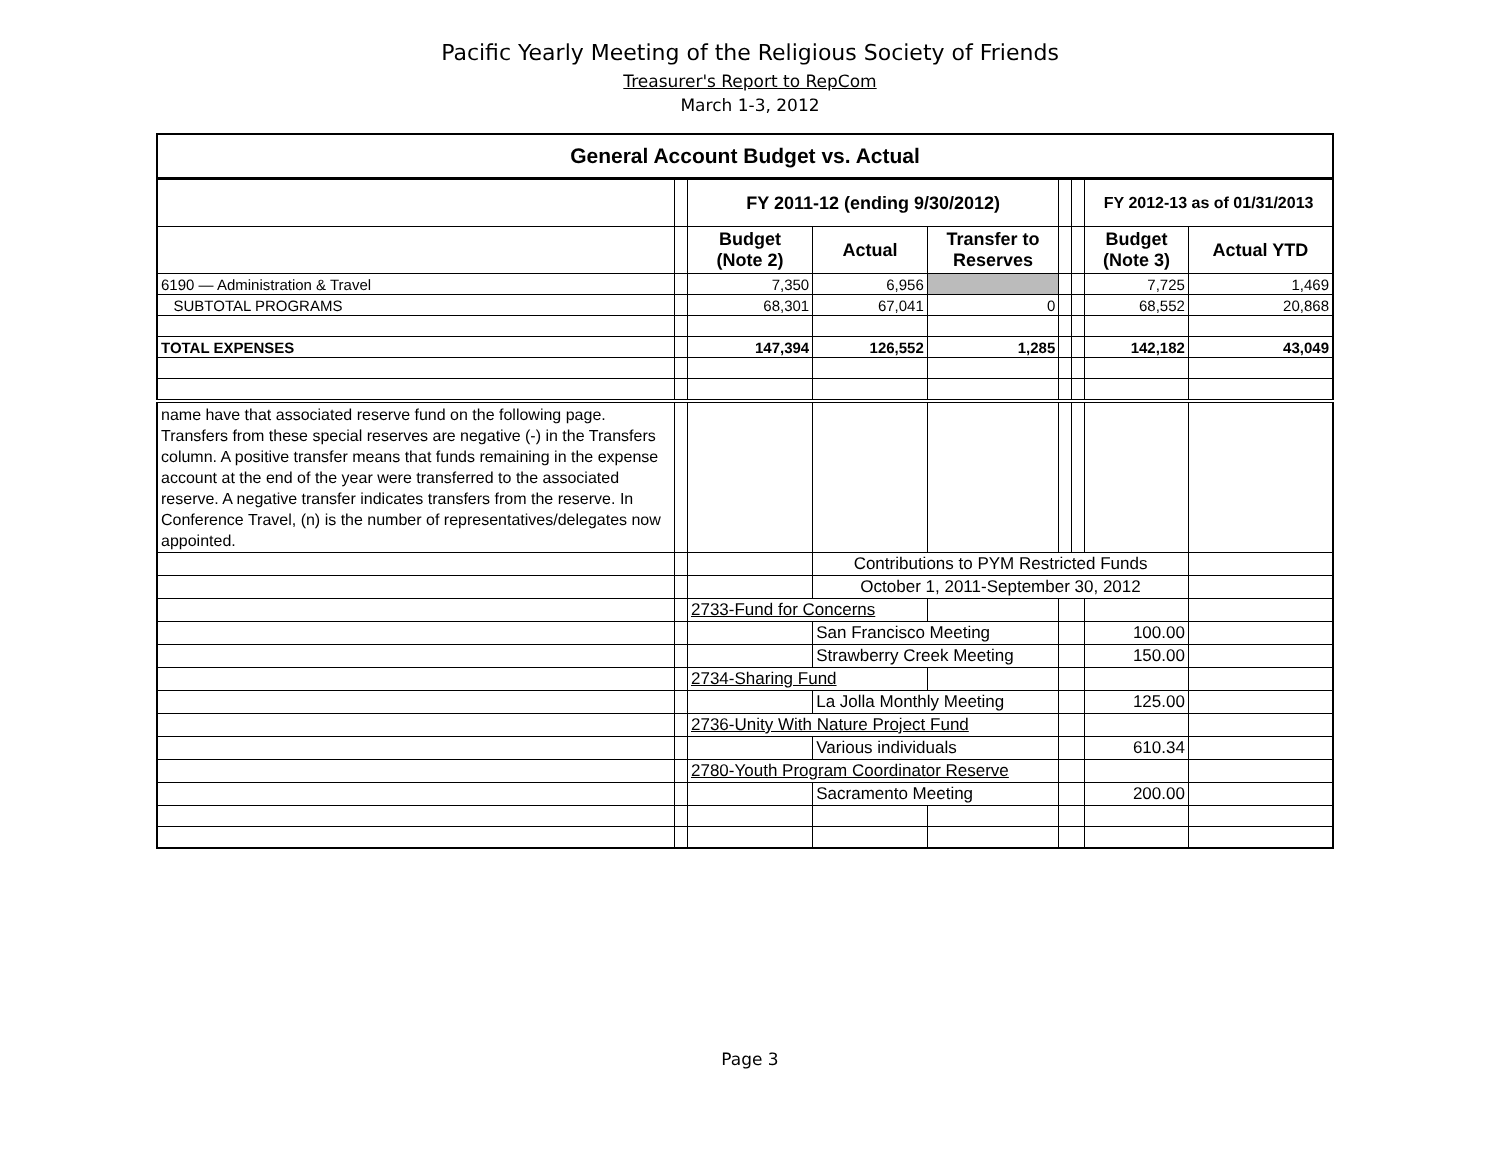Pacific Yearly Meeting of the Religious Society of Friends
Treasurer's Report to RepCom
March 1-3, 2012
| General Account Budget vs. Actual | | | | | | | | | |
| | | FY 2011-12 (ending 9/30/2012) | | | | | FY 2012-13 as of 01/31/2013 | | |
| | | Budget (Note 2) | Actual | Transfer to Reserves | | | Budget (Note 3) | Actual YTD | |
| 6190 — Administration & Travel | | 7,350 | 6,956 | | | | 7,725 | 1,469 | |
| SUBTOTAL PROGRAMS | | 68,301 | 67,041 | 0 | | | 68,552 | 20,868 | |
| TOTAL EXPENSES | | 147,394 | 126,552 | 1,285 | | | 142,182 | 43,049 | |
| name have that associated reserve fund on the following page. Transfers from these special reserves are negative (-) in the Transfers column. A positive transfer means that funds remaining in the expense account at the end of the year were transferred to the associated reserve. A negative transfer indicates transfers from the reserve. In Conference Travel, (n) is the number of representatives/delegates now appointed. | | | | | | | | | |
| | | | Contributions to PYM Restricted Funds | | | | | | |
| | | | October 1, 2011-September 30, 2012 | | | | | | |
| | | 2733-Fund for Concerns | | | | | | | |
| | | | San Francisco Meeting | | | | 100.00 | | |
| | | | Strawberry Creek Meeting | | | | 150.00 | | |
| | | 2734-Sharing Fund | | | | | | | |
| | | | La Jolla Monthly Meeting | | | | 125.00 | | |
| | | 2736-Unity With Nature Project Fund | | | | | | | |
| | | | Various individuals | | | | 610.34 | | |
| | | 2780-Youth Program Coordinator Reserve | | | | | | | |
| | | | Sacramento Meeting | | | | 200.00 | | |
Page 3